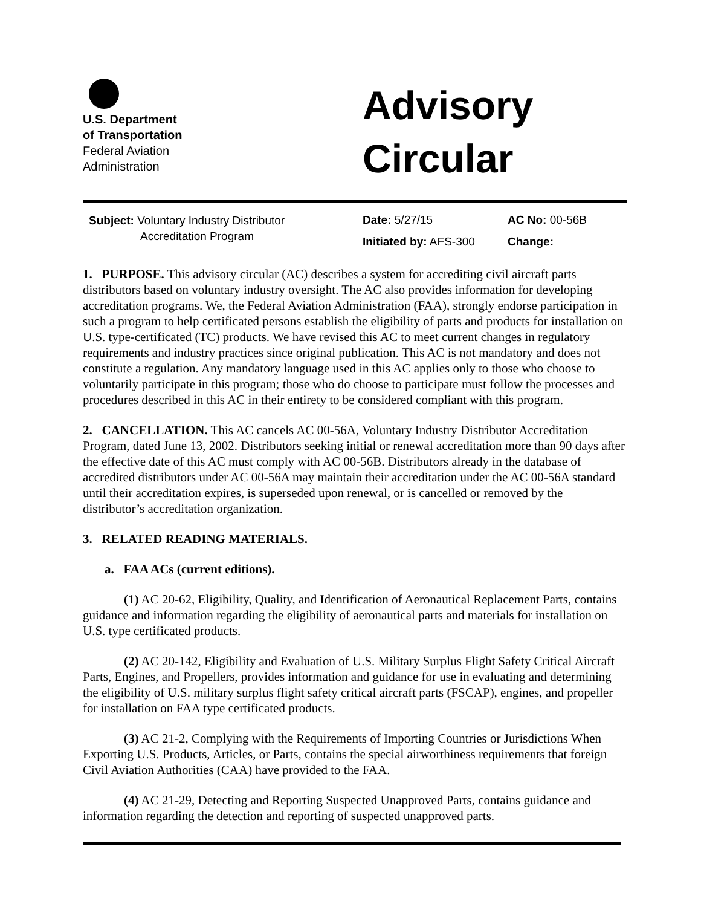U.S. Department
of Transportation
Federal Aviation
Administration
Advisory
Circular
Subject: Voluntary Industry Distributor
Accreditation Program
Date: 5/27/15
Initiated by: AFS-300
AC No: 00-56B
Change:
1. PURPOSE. This advisory circular (AC) describes a system for accrediting civil aircraft parts distributors based on voluntary industry oversight. The AC also provides information for developing accreditation programs. We, the Federal Aviation Administration (FAA), strongly endorse participation in such a program to help certificated persons establish the eligibility of parts and products for installation on U.S. type-certificated (TC) products. We have revised this AC to meet current changes in regulatory requirements and industry practices since original publication. This AC is not mandatory and does not constitute a regulation. Any mandatory language used in this AC applies only to those who choose to voluntarily participate in this program; those who do choose to participate must follow the processes and procedures described in this AC in their entirety to be considered compliant with this program.
2. CANCELLATION. This AC cancels AC 00-56A, Voluntary Industry Distributor Accreditation Program, dated June 13, 2002. Distributors seeking initial or renewal accreditation more than 90 days after the effective date of this AC must comply with AC 00-56B. Distributors already in the database of accredited distributors under AC 00-56A may maintain their accreditation under the AC 00-56A standard until their accreditation expires, is superseded upon renewal, or is cancelled or removed by the distributor’s accreditation organization.
3. RELATED READING MATERIALS.
a. FAA ACs (current editions).
(1) AC 20-62, Eligibility, Quality, and Identification of Aeronautical Replacement Parts, contains guidance and information regarding the eligibility of aeronautical parts and materials for installation on U.S. type certificated products.
(2) AC 20-142, Eligibility and Evaluation of U.S. Military Surplus Flight Safety Critical Aircraft Parts, Engines, and Propellers, provides information and guidance for use in evaluating and determining the eligibility of U.S. military surplus flight safety critical aircraft parts (FSCAP), engines, and propeller for installation on FAA type certificated products.
(3) AC 21-2, Complying with the Requirements of Importing Countries or Jurisdictions When Exporting U.S. Products, Articles, or Parts, contains the special airworthiness requirements that foreign Civil Aviation Authorities (CAA) have provided to the FAA.
(4) AC 21-29, Detecting and Reporting Suspected Unapproved Parts, contains guidance and information regarding the detection and reporting of suspected unapproved parts.